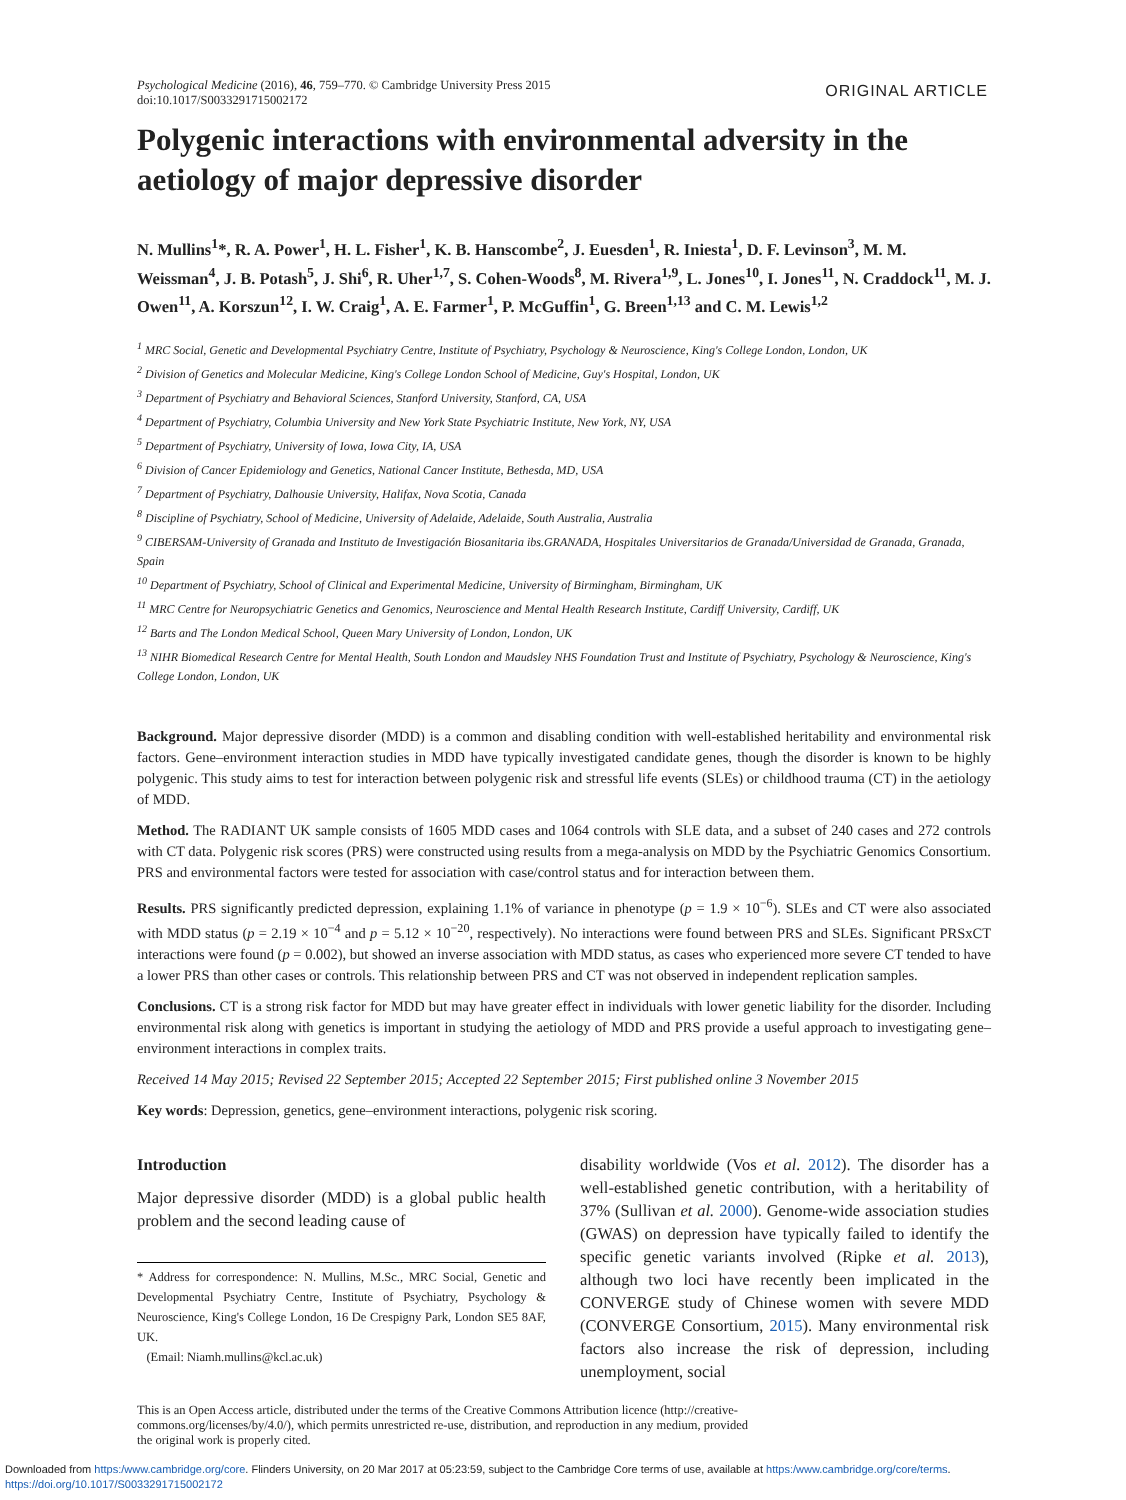Psychological Medicine (2016), 46, 759–770. © Cambridge University Press 2015
doi:10.1017/S0033291715002172
ORIGINAL ARTICLE
Polygenic interactions with environmental adversity in the aetiology of major depressive disorder
N. Mullins<sup>1</sup>*, R. A. Power<sup>1</sup>, H. L. Fisher<sup>1</sup>, K. B. Hanscombe<sup>2</sup>, J. Euesden<sup>1</sup>, R. Iniesta<sup>1</sup>, D. F. Levinson<sup>3</sup>, M. M. Weissman<sup>4</sup>, J. B. Potash<sup>5</sup>, J. Shi<sup>6</sup>, R. Uher<sup>1,7</sup>, S. Cohen-Woods<sup>8</sup>, M. Rivera<sup>1,9</sup>, L. Jones<sup>10</sup>, I. Jones<sup>11</sup>, N. Craddock<sup>11</sup>, M. J. Owen<sup>11</sup>, A. Korszun<sup>12</sup>, I. W. Craig<sup>1</sup>, A. E. Farmer<sup>1</sup>, P. McGuffin<sup>1</sup>, G. Breen<sup>1,13</sup> and C. M. Lewis<sup>1,2</sup>
<sup>1</sup> MRC Social, Genetic and Developmental Psychiatry Centre, Institute of Psychiatry, Psychology & Neuroscience, King's College London, London, UK
<sup>2</sup> Division of Genetics and Molecular Medicine, King's College London School of Medicine, Guy's Hospital, London, UK
<sup>3</sup> Department of Psychiatry and Behavioral Sciences, Stanford University, Stanford, CA, USA
<sup>4</sup> Department of Psychiatry, Columbia University and New York State Psychiatric Institute, New York, NY, USA
<sup>5</sup> Department of Psychiatry, University of Iowa, Iowa City, IA, USA
<sup>6</sup> Division of Cancer Epidemiology and Genetics, National Cancer Institute, Bethesda, MD, USA
<sup>7</sup> Department of Psychiatry, Dalhousie University, Halifax, Nova Scotia, Canada
<sup>8</sup> Discipline of Psychiatry, School of Medicine, University of Adelaide, Adelaide, South Australia, Australia
<sup>9</sup> CIBERSAM-University of Granada and Instituto de Investigación Biosanitaria ibs.GRANADA, Hospitales Universitarios de Granada/Universidad de Granada, Granada, Spain
<sup>10</sup> Department of Psychiatry, School of Clinical and Experimental Medicine, University of Birmingham, Birmingham, UK
<sup>11</sup> MRC Centre for Neuropsychiatric Genetics and Genomics, Neuroscience and Mental Health Research Institute, Cardiff University, Cardiff, UK
<sup>12</sup> Barts and The London Medical School, Queen Mary University of London, London, UK
<sup>13</sup> NIHR Biomedical Research Centre for Mental Health, South London and Maudsley NHS Foundation Trust and Institute of Psychiatry, Psychology & Neuroscience, King's College London, London, UK
Background. Major depressive disorder (MDD) is a common and disabling condition with well-established heritability and environmental risk factors. Gene–environment interaction studies in MDD have typically investigated candidate genes, though the disorder is known to be highly polygenic. This study aims to test for interaction between polygenic risk and stressful life events (SLEs) or childhood trauma (CT) in the aetiology of MDD.
Method. The RADIANT UK sample consists of 1605 MDD cases and 1064 controls with SLE data, and a subset of 240 cases and 272 controls with CT data. Polygenic risk scores (PRS) were constructed using results from a mega-analysis on MDD by the Psychiatric Genomics Consortium. PRS and environmental factors were tested for association with case/control status and for interaction between them.
Results. PRS significantly predicted depression, explaining 1.1% of variance in phenotype (p = 1.9 × 10<sup>−6</sup>). SLEs and CT were also associated with MDD status (p = 2.19 × 10<sup>−4</sup> and p = 5.12 × 10<sup>−20</sup>, respectively). No interactions were found between PRS and SLEs. Significant PRSxCT interactions were found (p = 0.002), but showed an inverse association with MDD status, as cases who experienced more severe CT tended to have a lower PRS than other cases or controls. This relationship between PRS and CT was not observed in independent replication samples.
Conclusions. CT is a strong risk factor for MDD but may have greater effect in individuals with lower genetic liability for the disorder. Including environmental risk along with genetics is important in studying the aetiology of MDD and PRS provide a useful approach to investigating gene–environment interactions in complex traits.
Received 14 May 2015; Revised 22 September 2015; Accepted 22 September 2015; First published online 3 November 2015
Key words: Depression, genetics, gene–environment interactions, polygenic risk scoring.
Introduction
Major depressive disorder (MDD) is a global public health problem and the second leading cause of
* Address for correspondence: N. Mullins, M.Sc., MRC Social, Genetic and Developmental Psychiatry Centre, Institute of Psychiatry, Psychology & Neuroscience, King's College London, 16 De Crespigny Park, London SE5 8AF, UK.
(Email: Niamh.mullins@kcl.ac.uk)
disability worldwide (Vos et al. 2012). The disorder has a well-established genetic contribution, with a heritability of 37% (Sullivan et al. 2000). Genome-wide association studies (GWAS) on depression have typically failed to identify the specific genetic variants involved (Ripke et al. 2013), although two loci have recently been implicated in the CONVERGE study of Chinese women with severe MDD (CONVERGE Consortium, 2015). Many environmental risk factors also increase the risk of depression, including unemployment, social
This is an Open Access article, distributed under the terms of the Creative Commons Attribution licence (http://creative-
commons.org/licenses/by/4.0/), which permits unrestricted re-use, distribution, and reproduction in any medium, provided
the original work is properly cited.
Downloaded from https:/www.cambridge.org/core. Flinders University, on 20 Mar 2017 at 05:23:59, subject to the Cambridge Core terms of use, available at https:/www.cambridge.org/core/terms.
https://doi.org/10.1017/S0033291715002172